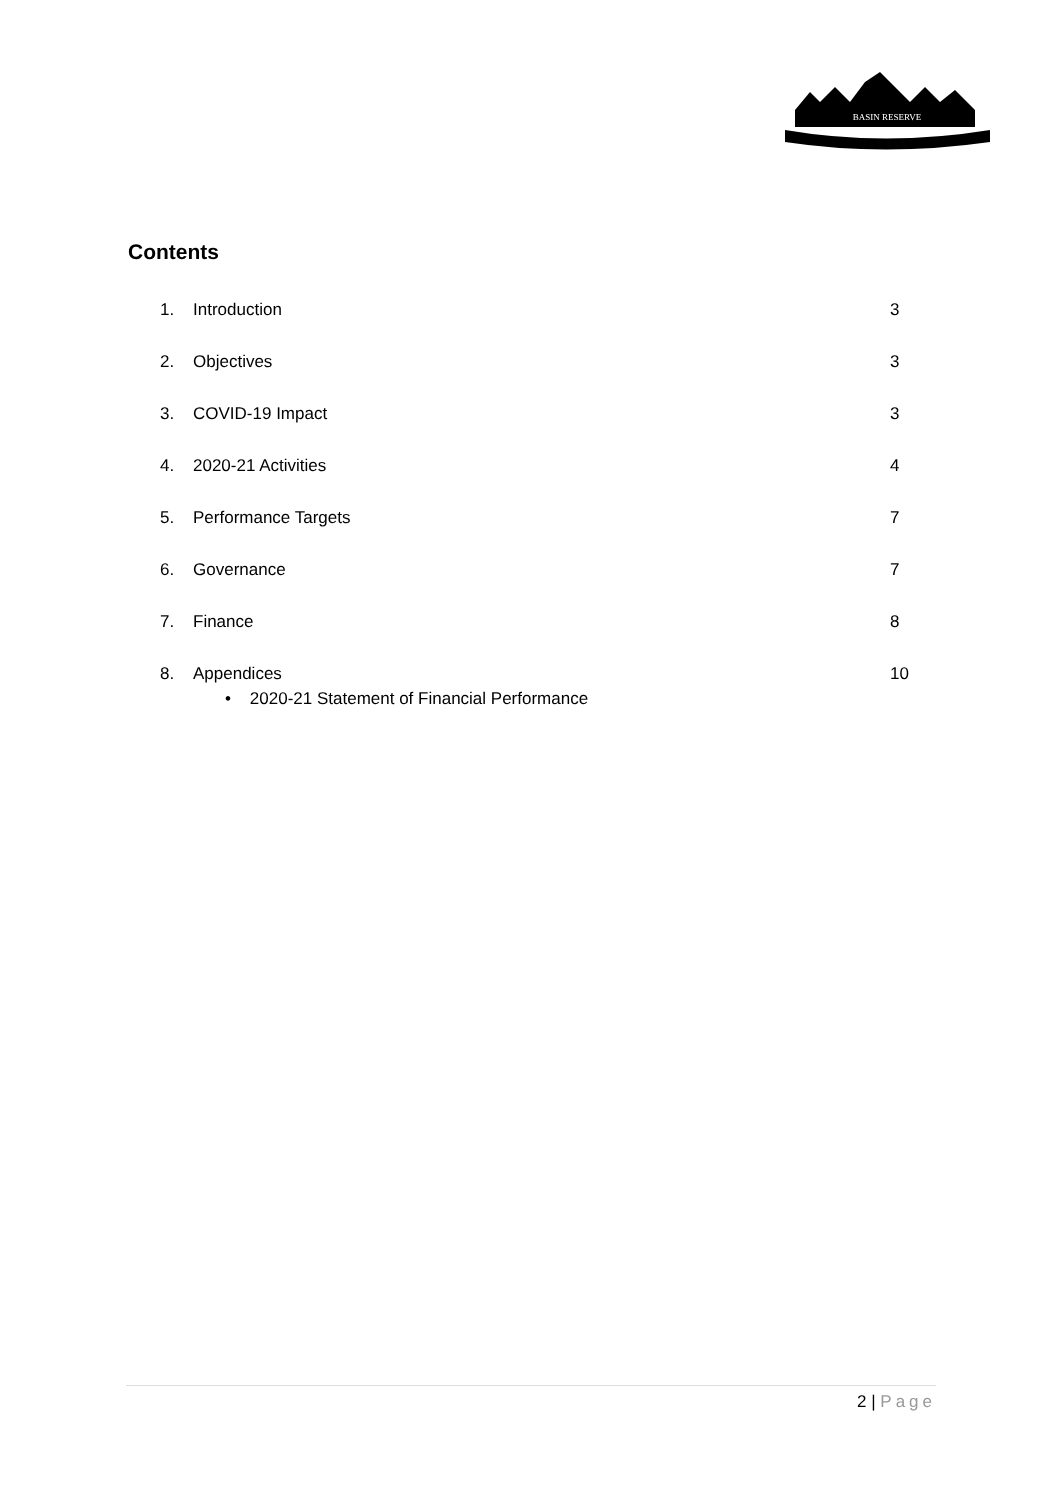BASIN RESERVE
Contents
1. Introduction 3
2. Objectives 3
3. COVID-19 Impact 3
4. 2020-21 Activities 4
5. Performance Targets 7
6. Governance 7
7. Finance 8
8. Appendices 10
• 2020-21 Statement of Financial Performance
2 | Page